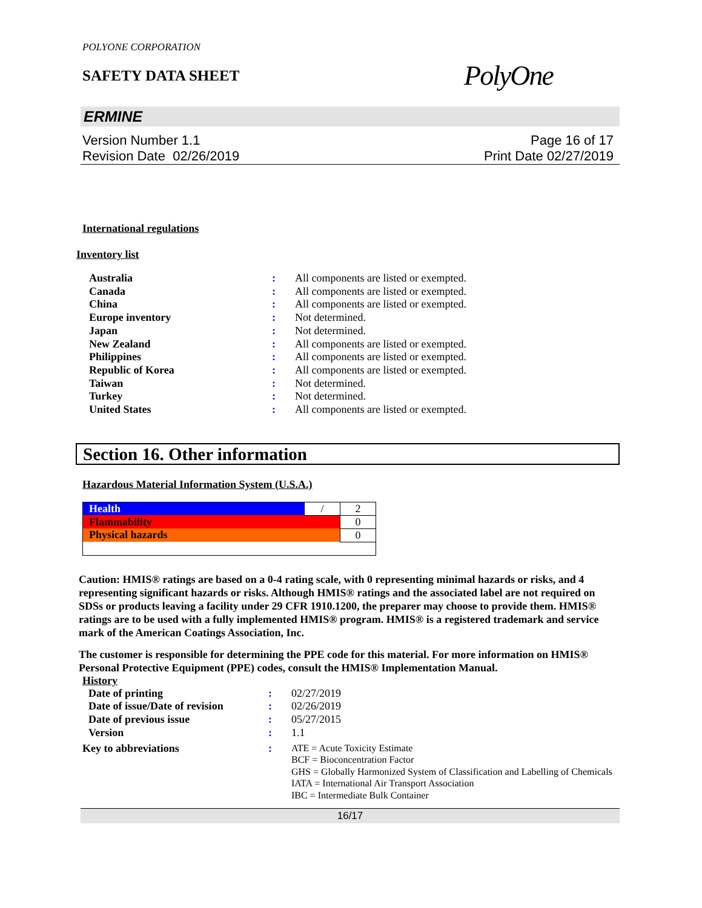POLYONE CORPORATION
SAFETY DATA SHEET
PolyOne
ERMINE
Version Number 1.1
Revision Date 02/26/2019
Page 16 of 17
Print Date 02/27/2019
International regulations
Inventory list
| Australia | : | All components are listed or exempted. |
| Canada | : | All components are listed or exempted. |
| China | : | All components are listed or exempted. |
| Europe inventory | : | Not determined. |
| Japan | : | Not determined. |
| New Zealand | : | All components are listed or exempted. |
| Philippines | : | All components are listed or exempted. |
| Republic of Korea | : | All components are listed or exempted. |
| Taiwan | : | Not determined. |
| Turkey | : | Not determined. |
| United States | : | All components are listed or exempted. |
Section 16. Other information
Hazardous Material Information System (U.S.A.)
| Health | / | 2 |
| Flammability | | 0 |
| Physical hazards | | 0 |
Caution: HMIS® ratings are based on a 0-4 rating scale, with 0 representing minimal hazards or risks, and 4 representing significant hazards or risks. Although HMIS® ratings and the associated label are not required on SDSs or products leaving a facility under 29 CFR 1910.1200, the preparer may choose to provide them. HMIS® ratings are to be used with a fully implemented HMIS® program. HMIS® is a registered trademark and service mark of the American Coatings Association, Inc.
The customer is responsible for determining the PPE code for this material. For more information on HMIS® Personal Protective Equipment (PPE) codes, consult the HMIS® Implementation Manual.
History
| Date of printing | : | 02/27/2019 |
| Date of issue/Date of revision | : | 02/26/2019 |
| Date of previous issue | : | 05/27/2015 |
| Version | : | 1.1 |
| Key to abbreviations | : | ATE = Acute Toxicity Estimate BCF = Bioconcentration Factor GHS = Globally Harmonized System of Classification and Labelling of Chemicals IATA = International Air Transport Association IBC = Intermediate Bulk Container |
16/17